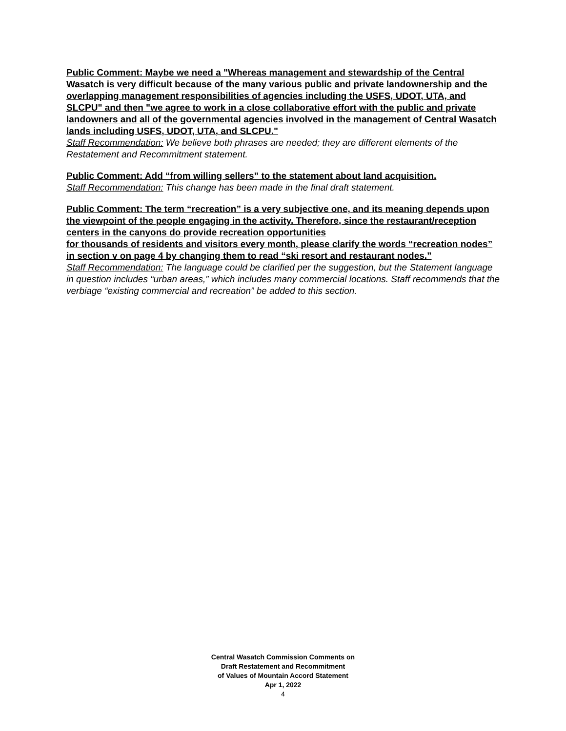Public Comment: Maybe we need a "Whereas management and stewardship of the Central Wasatch is very difficult because of the many various public and private landownership and the overlapping management responsibilities of agencies including the USFS, UDOT, UTA, and SLCPU" and then "we agree to work in a close collaborative effort with the public and private landowners and all of the governmental agencies involved in the management of Central Wasatch lands including USFS, UDOT, UTA, and SLCPU."
Staff Recommendation: We believe both phrases are needed; they are different elements of the Restatement and Recommitment statement.
Public Comment: Add “from willing sellers” to the statement about land acquisition.
Staff Recommendation: This change has been made in the final draft statement.
Public Comment: The term “recreation” is a very subjective one, and its meaning depends upon the viewpoint of the people engaging in the activity. Therefore, since the restaurant/reception centers in the canyons do provide recreation opportunities
for thousands of residents and visitors every month, please clarify the words “recreation nodes” in section v on page 4 by changing them to read “ski resort and restaurant nodes.”
Staff Recommendation: The language could be clarified per the suggestion, but the Statement language in question includes “urban areas,” which includes many commercial locations. Staff recommends that the verbiage “existing commercial and recreation” be added to this section.
Central Wasatch Commission Comments on
Draft Restatement and Recommitment
of Values of Mountain Accord Statement
Apr 1, 2022
4